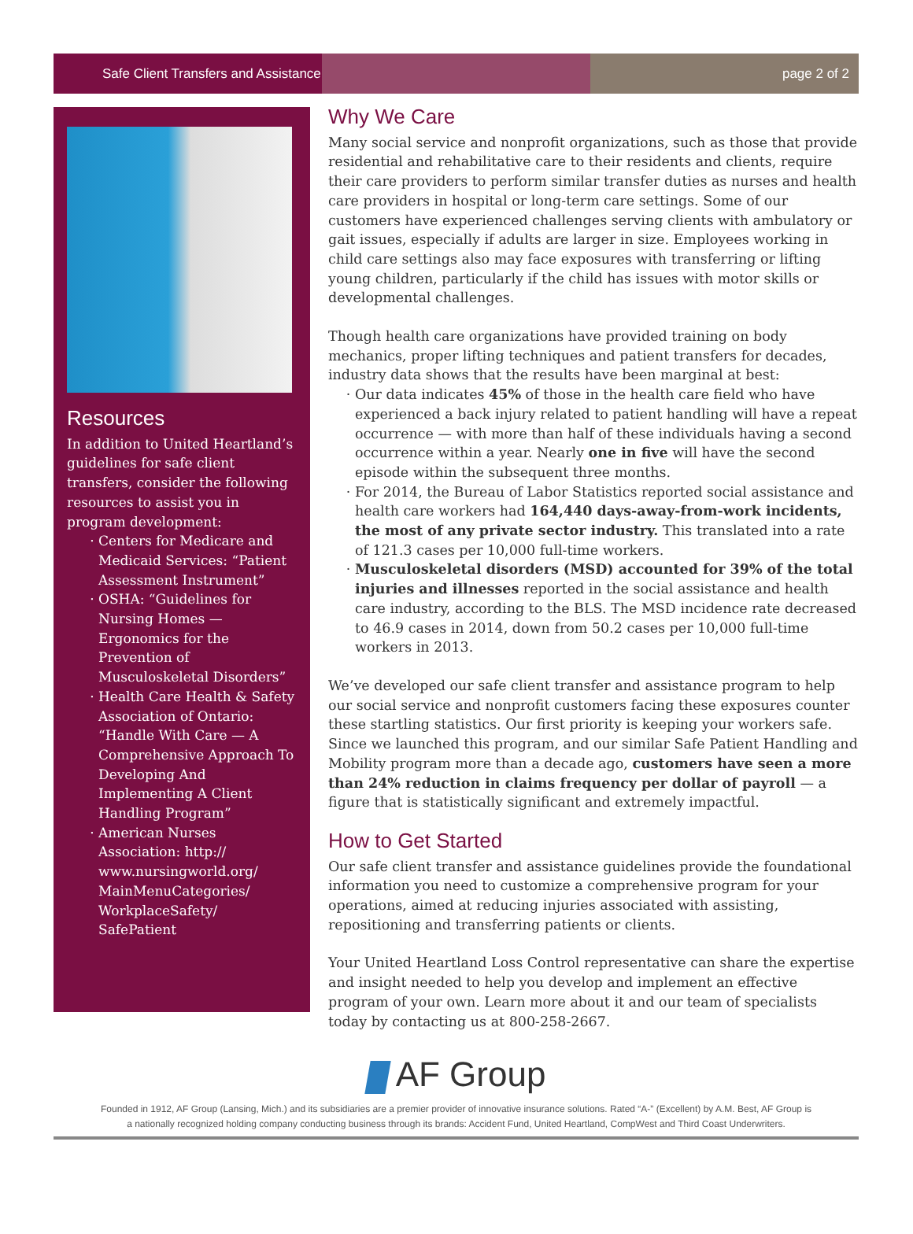Safe Client Transfers and Assistance
page 2 of 2
Resources
In addition to United Heartland’s guidelines for safe client transfers, consider the following resources to assist you in program development:
Centers for Medicare and Medicaid Services: “Patient Assessment Instrument”
OSHA: “Guidelines for Nursing Homes — Ergonomics for the Prevention of Musculoskeletal Disorders”
Health Care Health & Safety Association of Ontario: “Handle With Care — A Comprehensive Approach To Developing And Implementing A Client Handling Program”
American Nurses Association: http:// www.nursingworld.org/ MainMenuCategories/ WorkplaceSafety/ SafePatient
Why We Care
Many social service and nonprofit organizations, such as those that provide residential and rehabilitative care to their residents and clients, require their care providers to perform similar transfer duties as nurses and health care providers in hospital or long-term care settings. Some of our customers have experienced challenges serving clients with ambulatory or gait issues, especially if adults are larger in size. Employees working in child care settings also may face exposures with transferring or lifting young children, particularly if the child has issues with motor skills or developmental challenges.
Though health care organizations have provided training on body mechanics, proper lifting techniques and patient transfers for decades, industry data shows that the results have been marginal at best:
Our data indicates 45% of those in the health care field who have experienced a back injury related to patient handling will have a repeat occurrence — with more than half of these individuals having a second occurrence within a year. Nearly one in five will have the second episode within the subsequent three months.
For 2014, the Bureau of Labor Statistics reported social assistance and health care workers had 164,440 days-away-from-work incidents, the most of any private sector industry. This translated into a rate of 121.3 cases per 10,000 full-time workers.
Musculoskeletal disorders (MSD) accounted for 39% of the total injuries and illnesses reported in the social assistance and health care industry, according to the BLS. The MSD incidence rate decreased to 46.9 cases in 2014, down from 50.2 cases per 10,000 full-time workers in 2013.
We’ve developed our safe client transfer and assistance program to help our social service and nonprofit customers facing these exposures counter these startling statistics. Our first priority is keeping your workers safe. Since we launched this program, and our similar Safe Patient Handling and Mobility program more than a decade ago, customers have seen a more than 24% reduction in claims frequency per dollar of payroll — a figure that is statistically significant and extremely impactful.
How to Get Started
Our safe client transfer and assistance guidelines provide the foundational information you need to customize a comprehensive program for your operations, aimed at reducing injuries associated with assisting, repositioning and transferring patients or clients.
Your United Heartland Loss Control representative can share the expertise and insight needed to help you develop and implement an effective program of your own. Learn more about it and our team of specialists today by contacting us at 800-258-2667.
AF Group
Founded in 1912, AF Group (Lansing, Mich.) and its subsidiaries are a premier provider of innovative insurance solutions. Rated “A-” (Excellent) by A.M. Best, AF Group is
a nationally recognized holding company conducting business through its brands: Accident Fund, United Heartland, CompWest and Third Coast Underwriters.